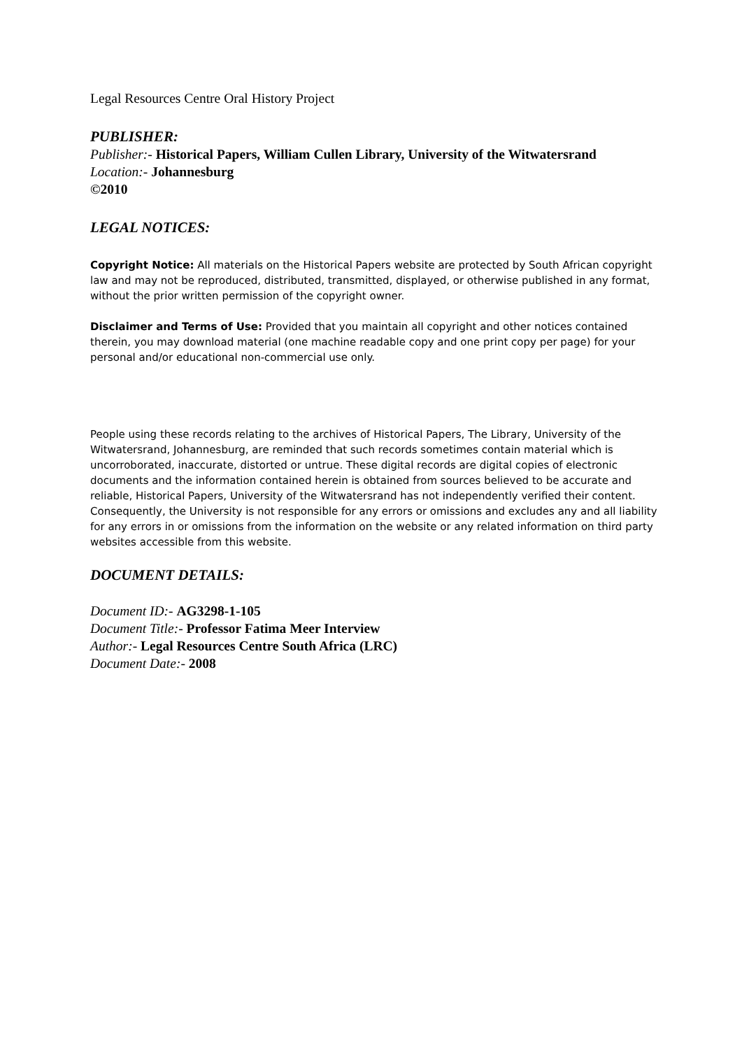Legal Resources Centre Oral History Project
PUBLISHER:
Publisher:- Historical Papers, William Cullen Library, University of the Witwatersrand
Location:- Johannesburg
©2010
LEGAL NOTICES:
Copyright Notice: All materials on the Historical Papers website are protected by South African copyright law and may not be reproduced, distributed, transmitted, displayed, or otherwise published in any format, without the prior written permission of the copyright owner.
Disclaimer and Terms of Use: Provided that you maintain all copyright and other notices contained therein, you may download material (one machine readable copy and one print copy per page) for your personal and/or educational non-commercial use only.
People using these records relating to the archives of Historical Papers, The Library, University of the Witwatersrand, Johannesburg, are reminded that such records sometimes contain material which is uncorroborated, inaccurate, distorted or untrue. These digital records are digital copies of electronic documents and the information contained herein is obtained from sources believed to be accurate and reliable, Historical Papers, University of the Witwatersrand has not independently verified their content. Consequently, the University is not responsible for any errors or omissions and excludes any and all liability for any errors in or omissions from the information on the website or any related information on third party websites accessible from this website.
DOCUMENT DETAILS:
Document ID:- AG3298-1-105
Document Title:- Professor Fatima Meer Interview
Author:- Legal Resources Centre South Africa (LRC)
Document Date:- 2008